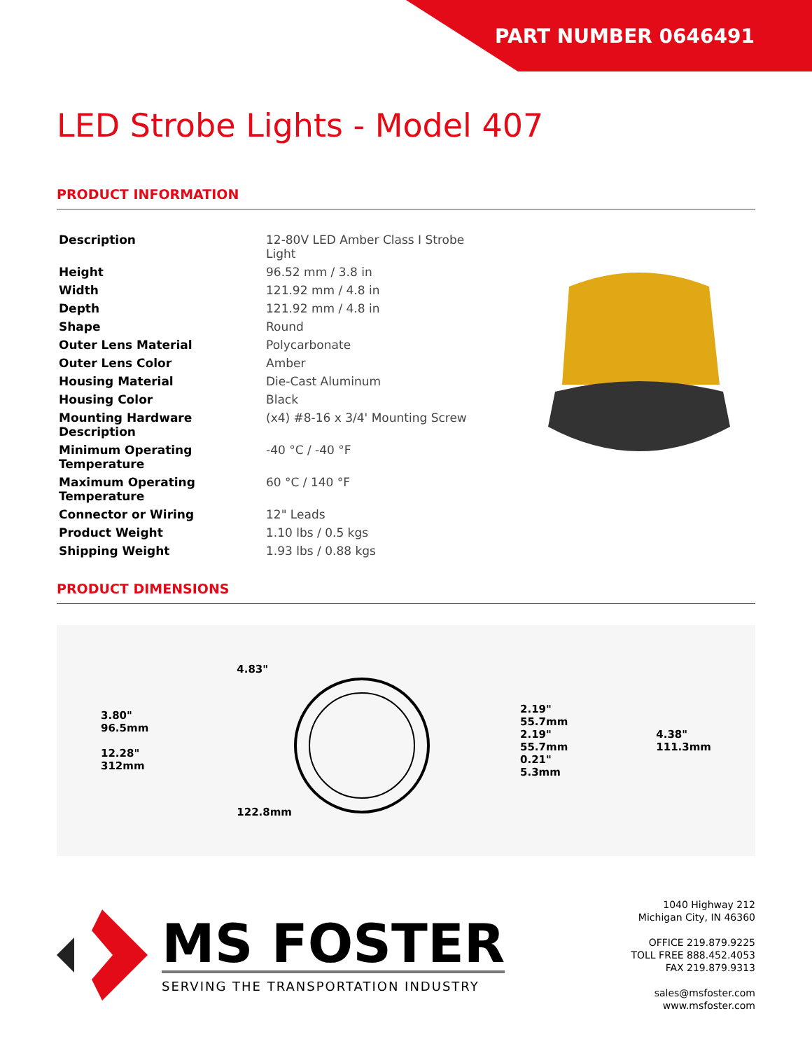PART NUMBER 0646491
LED Strobe Lights - Model 407
PRODUCT INFORMATION
| Description | 12-80V LED Amber Class I Strobe Light |
| Height | 96.52 mm / 3.8 in |
| Width | 121.92 mm / 4.8 in |
| Depth | 121.92 mm / 4.8 in |
| Shape | Round |
| Outer Lens Material | Polycarbonate |
| Outer Lens Color | Amber |
| Housing Material | Die-Cast Aluminum |
| Housing Color | Black |
| Mounting Hardware Description | (x4) #8-16 x 3/4' Mounting Screw |
| Minimum Operating Temperature | -40 °C / -40 °F |
| Maximum Operating Temperature | 60 °C / 140 °F |
| Connector or Wiring | 12" Leads |
| Product Weight | 1.10 lbs / 0.5 kgs |
| Shipping Weight | 1.93 lbs / 0.88 kgs |
PRODUCT DIMENSIONS
3.80"
96.5mm
12.28"
312mm
4.83"
122.8mm
2.19"
55.7mm
2.19"
55.7mm
0.21"
5.3mm
4.38"
111.3mm
MS FOSTER
SERVING THE TRANSPORTATION INDUSTRY
1040 Highway 212
Michigan City, IN 46360
OFFICE 219.879.9225
TOLL FREE 888.452.4053
FAX 219.879.9313
sales@msfoster.com
www.msfoster.com